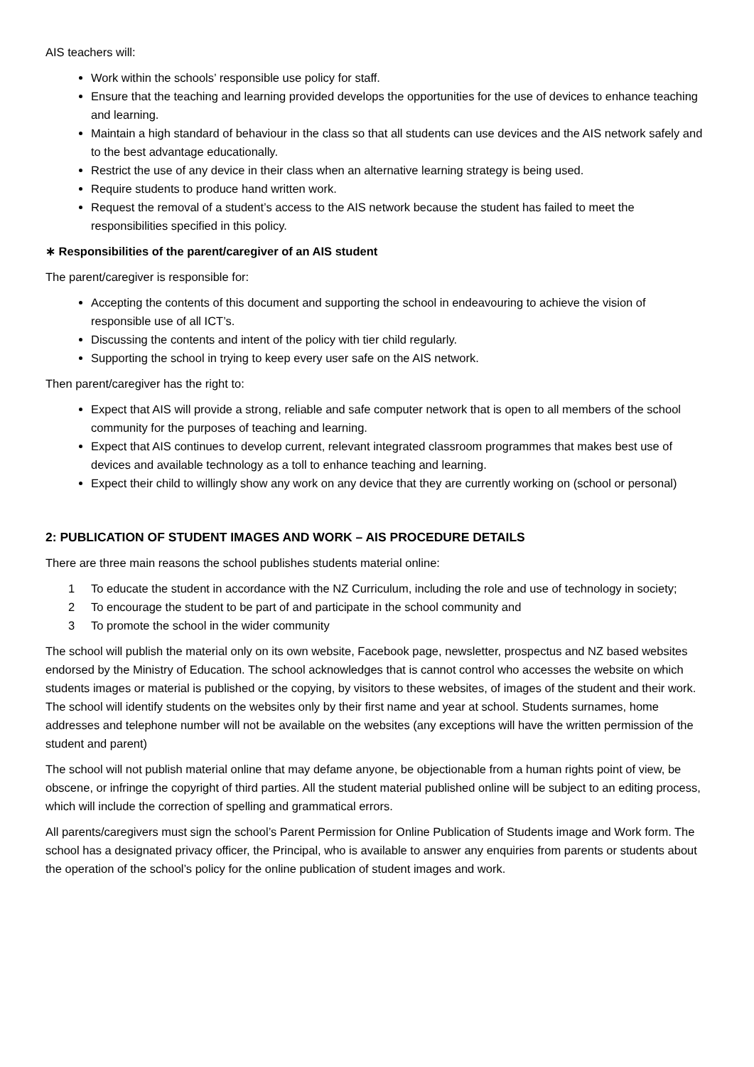AIS teachers will:
Work within the schools’ responsible use policy for staff.
Ensure that the teaching and learning provided develops the opportunities for the use of devices to enhance teaching and learning.
Maintain a high standard of behaviour in the class so that all students can use devices and the AIS network safely and to the best advantage educationally.
Restrict the use of any device in their class when an alternative learning strategy is being used.
Require students to produce hand written work.
Request the removal of a student’s access to the AIS network because the student has failed to meet the responsibilities specified in this policy.
∗ Responsibilities of the parent/caregiver of an AIS student
The parent/caregiver is responsible for:
Accepting the contents of this document and supporting the school in endeavouring to achieve the vision of responsible use of all ICT’s.
Discussing the contents and intent of the policy with tier child regularly.
Supporting the school in trying to keep every user safe on the AIS network.
Then parent/caregiver has the right to:
Expect that AIS will provide a strong, reliable and safe computer network that is open to all members of the school community for the purposes of teaching and learning.
Expect that AIS continues to develop current, relevant integrated classroom programmes that makes best use of devices and available technology as a toll to enhance teaching and learning.
Expect their child to willingly show any work on any device that they are currently working on (school or personal)
2: PUBLICATION OF STUDENT IMAGES AND WORK – AIS PROCEDURE DETAILS
There are three main reasons the school publishes students material online:
1 To educate the student in accordance with the NZ Curriculum, including the role and use of technology in society;
2 To encourage the student to be part of and participate in the school community and
3 To promote the school in the wider community
The school will publish the material only on its own website, Facebook page, newsletter, prospectus and NZ based websites endorsed by the Ministry of Education. The school acknowledges that is cannot control who accesses the website on which students images or material is published or the copying, by visitors to these websites, of images of the student and their work. The school will identify students on the websites only by their first name and year at school. Students surnames, home addresses and telephone number will not be available on the websites (any exceptions will have the written permission of the student and parent)
The school will not publish material online that may defame anyone, be objectionable from a human rights point of view, be obscene, or infringe the copyright of third parties. All the student material published online will be subject to an editing process, which will include the correction of spelling and grammatical errors.
All parents/caregivers must sign the school’s Parent Permission for Online Publication of Students image and Work form. The school has a designated privacy officer, the Principal, who is available to answer any enquiries from parents or students about the operation of the school’s policy for the online publication of student images and work.